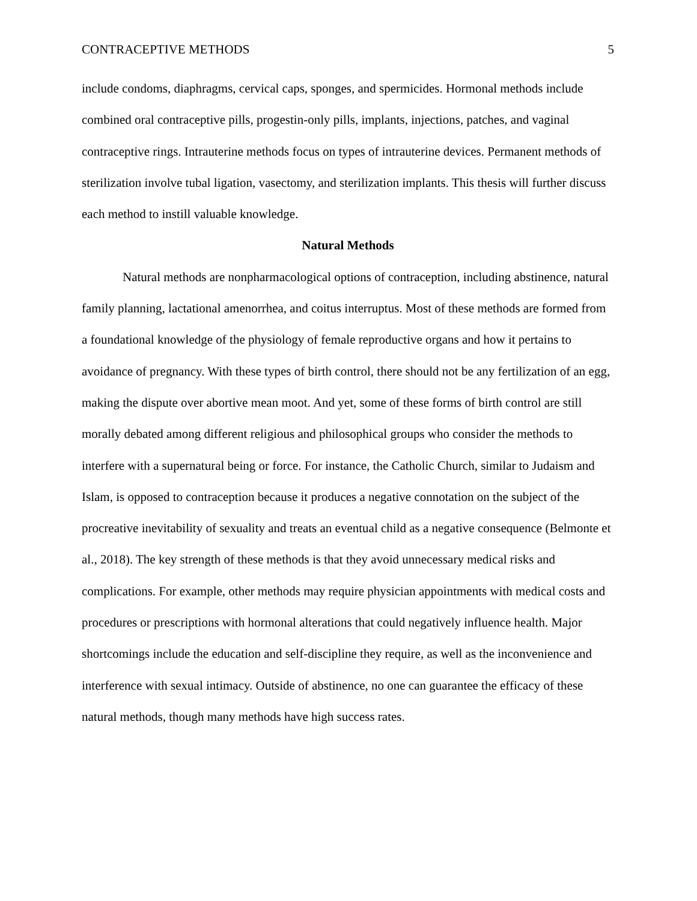CONTRACEPTIVE METHODS 5
include condoms, diaphragms, cervical caps, sponges, and spermicides. Hormonal methods include combined oral contraceptive pills, progestin-only pills, implants, injections, patches, and vaginal contraceptive rings. Intrauterine methods focus on types of intrauterine devices. Permanent methods of sterilization involve tubal ligation, vasectomy, and sterilization implants. This thesis will further discuss each method to instill valuable knowledge.
Natural Methods
Natural methods are nonpharmacological options of contraception, including abstinence, natural family planning, lactational amenorrhea, and coitus interruptus. Most of these methods are formed from a foundational knowledge of the physiology of female reproductive organs and how it pertains to avoidance of pregnancy. With these types of birth control, there should not be any fertilization of an egg, making the dispute over abortive mean moot. And yet, some of these forms of birth control are still morally debated among different religious and philosophical groups who consider the methods to interfere with a supernatural being or force. For instance, the Catholic Church, similar to Judaism and Islam, is opposed to contraception because it produces a negative connotation on the subject of the procreative inevitability of sexuality and treats an eventual child as a negative consequence (Belmonte et al., 2018). The key strength of these methods is that they avoid unnecessary medical risks and complications. For example, other methods may require physician appointments with medical costs and procedures or prescriptions with hormonal alterations that could negatively influence health. Major shortcomings include the education and self-discipline they require, as well as the inconvenience and interference with sexual intimacy. Outside of abstinence, no one can guarantee the efficacy of these natural methods, though many methods have high success rates.